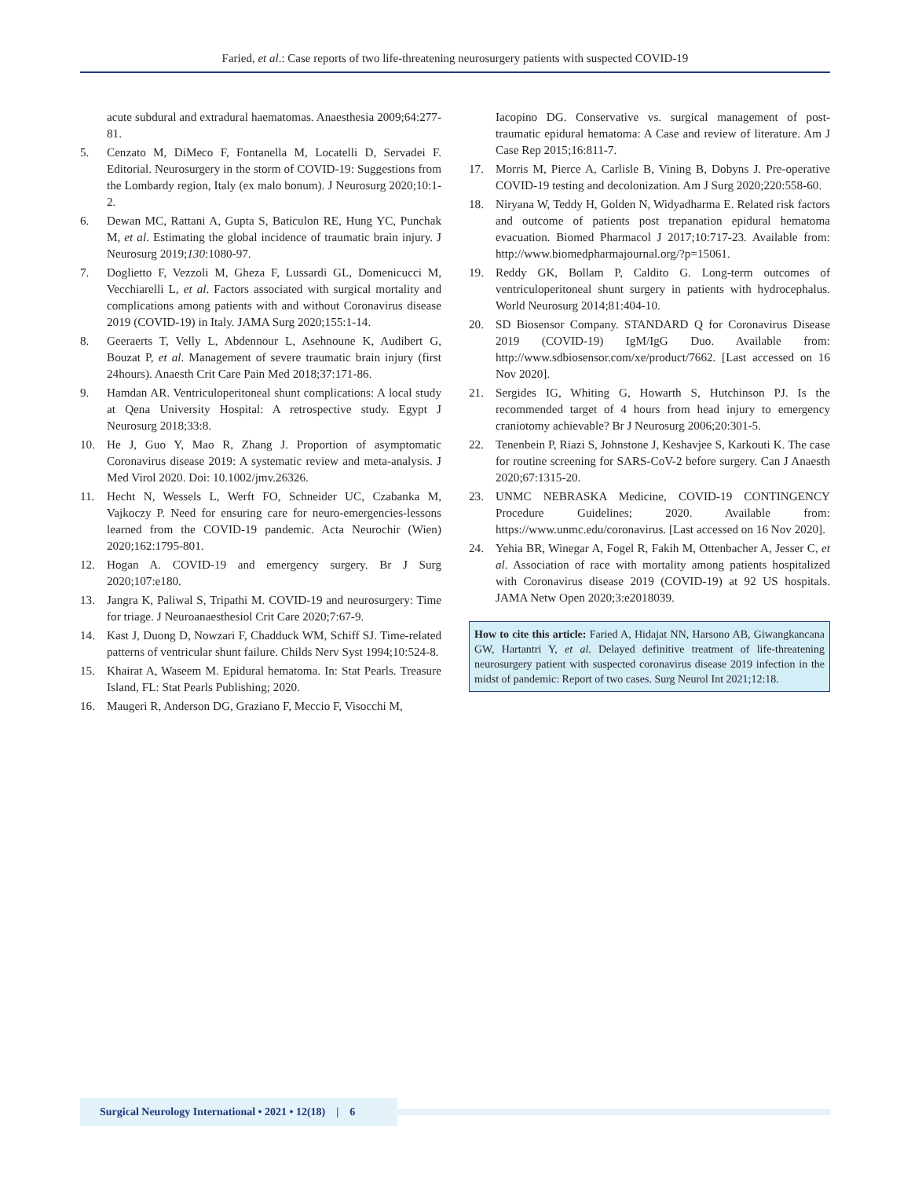Faried, et al.: Case reports of two life-threatening neurosurgery patients with suspected COVID-19
acute subdural and extradural haematomas. Anaesthesia 2009;64:277-81.
5. Cenzato M, DiMeco F, Fontanella M, Locatelli D, Servadei F. Editorial. Neurosurgery in the storm of COVID-19: Suggestions from the Lombardy region, Italy (ex malo bonum). J Neurosurg 2020;10:1-2.
6. Dewan MC, Rattani A, Gupta S, Baticulon RE, Hung YC, Punchak M, et al. Estimating the global incidence of traumatic brain injury. J Neurosurg 2019;130:1080-97.
7. Doglietto F, Vezzoli M, Gheza F, Lussardi GL, Domenicucci M, Vecchiarelli L, et al. Factors associated with surgical mortality and complications among patients with and without Coronavirus disease 2019 (COVID-19) in Italy. JAMA Surg 2020;155:1-14.
8. Geeraerts T, Velly L, Abdennour L, Asehnoune K, Audibert G, Bouzat P, et al. Management of severe traumatic brain injury (first 24hours). Anaesth Crit Care Pain Med 2018;37:171-86.
9. Hamdan AR. Ventriculoperitoneal shunt complications: A local study at Qena University Hospital: A retrospective study. Egypt J Neurosurg 2018;33:8.
10. He J, Guo Y, Mao R, Zhang J. Proportion of asymptomatic Coronavirus disease 2019: A systematic review and meta-analysis. J Med Virol 2020. Doi: 10.1002/jmv.26326.
11. Hecht N, Wessels L, Werft FO, Schneider UC, Czabanka M, Vajkoczy P. Need for ensuring care for neuro-emergencies-lessons learned from the COVID-19 pandemic. Acta Neurochir (Wien) 2020;162:1795-801.
12. Hogan A. COVID-19 and emergency surgery. Br J Surg 2020;107:e180.
13. Jangra K, Paliwal S, Tripathi M. COVID-19 and neurosurgery: Time for triage. J Neuroanaesthesiol Crit Care 2020;7:67-9.
14. Kast J, Duong D, Nowzari F, Chadduck WM, Schiff SJ. Time-related patterns of ventricular shunt failure. Childs Nerv Syst 1994;10:524-8.
15. Khairat A, Waseem M. Epidural hematoma. In: Stat Pearls. Treasure Island, FL: Stat Pearls Publishing; 2020.
16. Maugeri R, Anderson DG, Graziano F, Meccio F, Visocchi M,
Iacopino DG. Conservative vs. surgical management of post-traumatic epidural hematoma: A Case and review of literature. Am J Case Rep 2015;16:811-7.
17. Morris M, Pierce A, Carlisle B, Vining B, Dobyns J. Pre-operative COVID-19 testing and decolonization. Am J Surg 2020;220:558-60.
18. Niryana W, Teddy H, Golden N, Widyadharma E. Related risk factors and outcome of patients post trepanation epidural hematoma evacuation. Biomed Pharmacol J 2017;10:717-23. Available from: http://www.biomedpharmajournal.org/?p=15061.
19. Reddy GK, Bollam P, Caldito G. Long-term outcomes of ventriculoperitoneal shunt surgery in patients with hydrocephalus. World Neurosurg 2014;81:404-10.
20. SD Biosensor Company. STANDARD Q for Coronavirus Disease 2019 (COVID-19) IgM/IgG Duo. Available from: http://www.sdbiosensor.com/xe/product/7662. [Last accessed on 16 Nov 2020].
21. Sergides IG, Whiting G, Howarth S, Hutchinson PJ. Is the recommended target of 4 hours from head injury to emergency craniotomy achievable? Br J Neurosurg 2006;20:301-5.
22. Tenenbein P, Riazi S, Johnstone J, Keshavjee S, Karkouti K. The case for routine screening for SARS-CoV-2 before surgery. Can J Anaesth 2020;67:1315-20.
23. UNMC NEBRASKA Medicine, COVID-19 CONTINGENCY Procedure Guidelines; 2020. Available from: https://www.unmc.edu/coronavirus. [Last accessed on 16 Nov 2020].
24. Yehia BR, Winegar A, Fogel R, Fakih M, Ottenbacher A, Jesser C, et al. Association of race with mortality among patients hospitalized with Coronavirus disease 2019 (COVID-19) at 92 US hospitals. JAMA Netw Open 2020;3:e2018039.
How to cite this article: Faried A, Hidajat NN, Harsono AB, Giwangkancana GW, Hartantri Y, et al. Delayed definitive treatment of life-threatening neurosurgery patient with suspected coronavirus disease 2019 infection in the midst of pandemic: Report of two cases. Surg Neurol Int 2021;12:18.
Surgical Neurology International • 2021 • 12(18) | 6